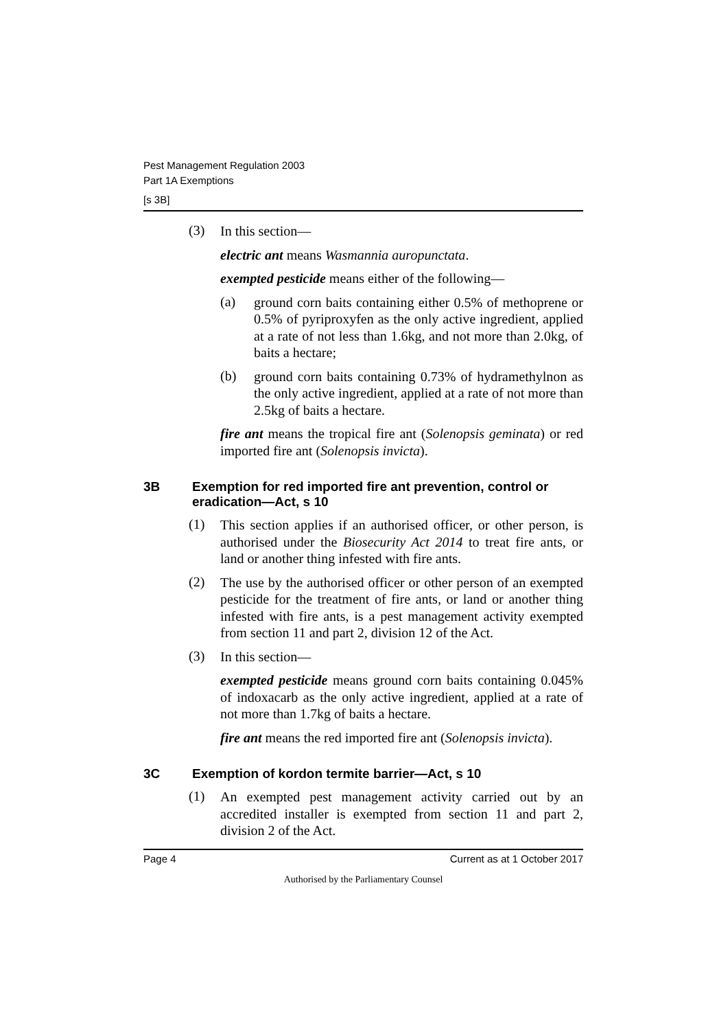Pest Management Regulation 2003
Part 1A Exemptions
[s 3B]
(3)
In this section—
electric ant means Wasmannia auropunctata.
exempted pesticide means either of the following—
(a)
ground corn baits containing either 0.5% of methoprene or 0.5% of pyriproxyfen as the only active ingredient, applied at a rate of not less than 1.6kg, and not more than 2.0kg, of baits a hectare;
(b)
ground corn baits containing 0.73% of hydramethylnon as the only active ingredient, applied at a rate of not more than 2.5kg of baits a hectare.
fire ant means the tropical fire ant (Solenopsis geminata) or red imported fire ant (Solenopsis invicta).
3B Exemption for red imported fire ant prevention, control or eradication—Act, s 10
(1)
This section applies if an authorised officer, or other person, is authorised under the Biosecurity Act 2014 to treat fire ants, or land or another thing infested with fire ants.
(2)
The use by the authorised officer or other person of an exempted pesticide for the treatment of fire ants, or land or another thing infested with fire ants, is a pest management activity exempted from section 11 and part 2, division 12 of the Act.
(3)
In this section—
exempted pesticide means ground corn baits containing 0.045% of indoxacarb as the only active ingredient, applied at a rate of not more than 1.7kg of baits a hectare.
fire ant means the red imported fire ant (Solenopsis invicta).
3C Exemption of kordon termite barrier—Act, s 10
(1)
An exempted pest management activity carried out by an accredited installer is exempted from section 11 and part 2, division 2 of the Act.
Page 4 Current as at 1 October 2017
Authorised by the Parliamentary Counsel